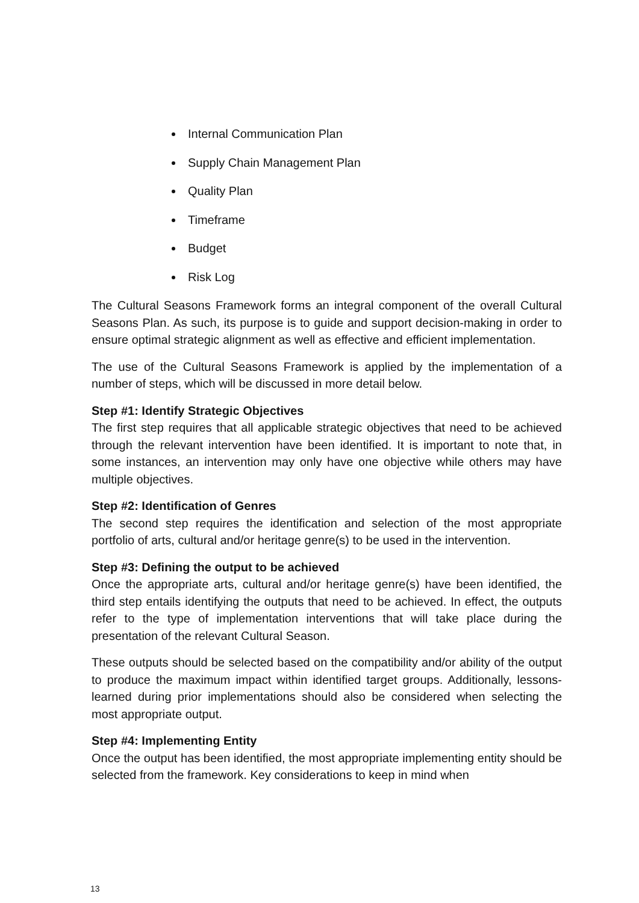Internal Communication Plan
Supply Chain Management Plan
Quality Plan
Timeframe
Budget
Risk Log
The Cultural Seasons Framework forms an integral component of the overall Cultural Seasons Plan. As such, its purpose is to guide and support decision-making in order to ensure optimal strategic alignment as well as effective and efficient implementation.
The use of the Cultural Seasons Framework is applied by the implementation of a number of steps, which will be discussed in more detail below.
Step #1: Identify Strategic Objectives
The first step requires that all applicable strategic objectives that need to be achieved through the relevant intervention have been identified. It is important to note that, in some instances, an intervention may only have one objective while others may have multiple objectives.
Step #2: Identification of Genres
The second step requires the identification and selection of the most appropriate portfolio of arts, cultural and/or heritage genre(s) to be used in the intervention.
Step #3: Defining the output to be achieved
Once the appropriate arts, cultural and/or heritage genre(s) have been identified, the third step entails identifying the outputs that need to be achieved. In effect, the outputs refer to the type of implementation interventions that will take place during the presentation of the relevant Cultural Season.
These outputs should be selected based on the compatibility and/or ability of the output to produce the maximum impact within identified target groups. Additionally, lessons-learned during prior implementations should also be considered when selecting the most appropriate output.
Step #4: Implementing Entity
Once the output has been identified, the most appropriate implementing entity should be selected from the framework. Key considerations to keep in mind when
13